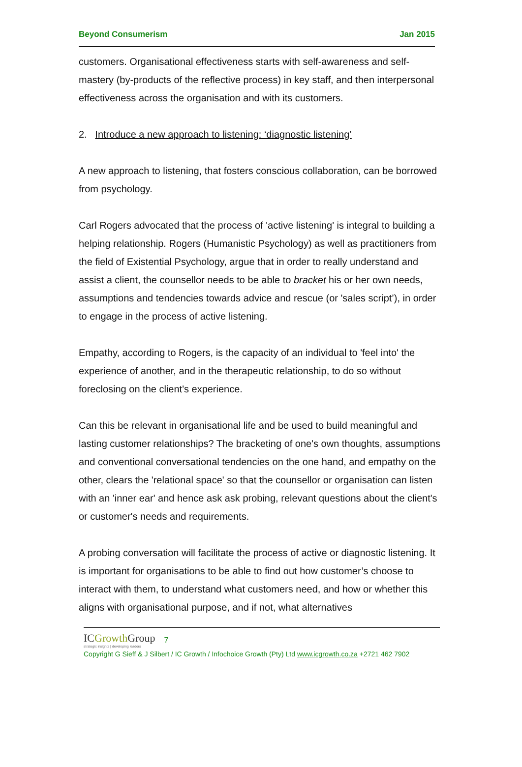Beyond Consumerism Jan 2015
customers. Organisational effectiveness starts with self-awareness and self-mastery (by-products of the reflective process) in key staff, and then interpersonal effectiveness across the organisation and with its customers.
2. Introduce a new approach to listening: ‘diagnostic listening’
A new approach to listening, that fosters conscious collaboration, can be borrowed from psychology.
Carl Rogers advocated that the process of 'active listening' is integral to building a helping relationship. Rogers (Humanistic Psychology) as well as practitioners from the field of Existential Psychology, argue that in order to really understand and assist a client, the counsellor needs to be able to bracket his or her own needs, assumptions and tendencies towards advice and rescue (or 'sales script’), in order to engage in the process of active listening.
Empathy, according to Rogers, is the capacity of an individual to 'feel into' the experience of another, and in the therapeutic relationship, to do so without foreclosing on the client's experience.
Can this be relevant in organisational life and be used to build meaningful and lasting customer relationships? The bracketing of one's own thoughts, assumptions and conventional conversational tendencies on the one hand, and empathy on the other, clears the 'relational space' so that the counsellor or organisation can listen with an 'inner ear' and hence ask ask probing, relevant questions about the client's or customer's needs and requirements.
A probing conversation will facilitate the process of active or diagnostic listening. It is important for organisations to be able to find out how customer’s choose to interact with them, to understand what customers need, and how or whether this aligns with organisational purpose, and if not, what alternatives
ICGrowth Group
strategic insights | developing leaders
7
Copyright G Sieff & J Silbert / IC Growth / Infochoice Growth (Pty) Ltd www.icgrowth.co.za +2721 462 7902